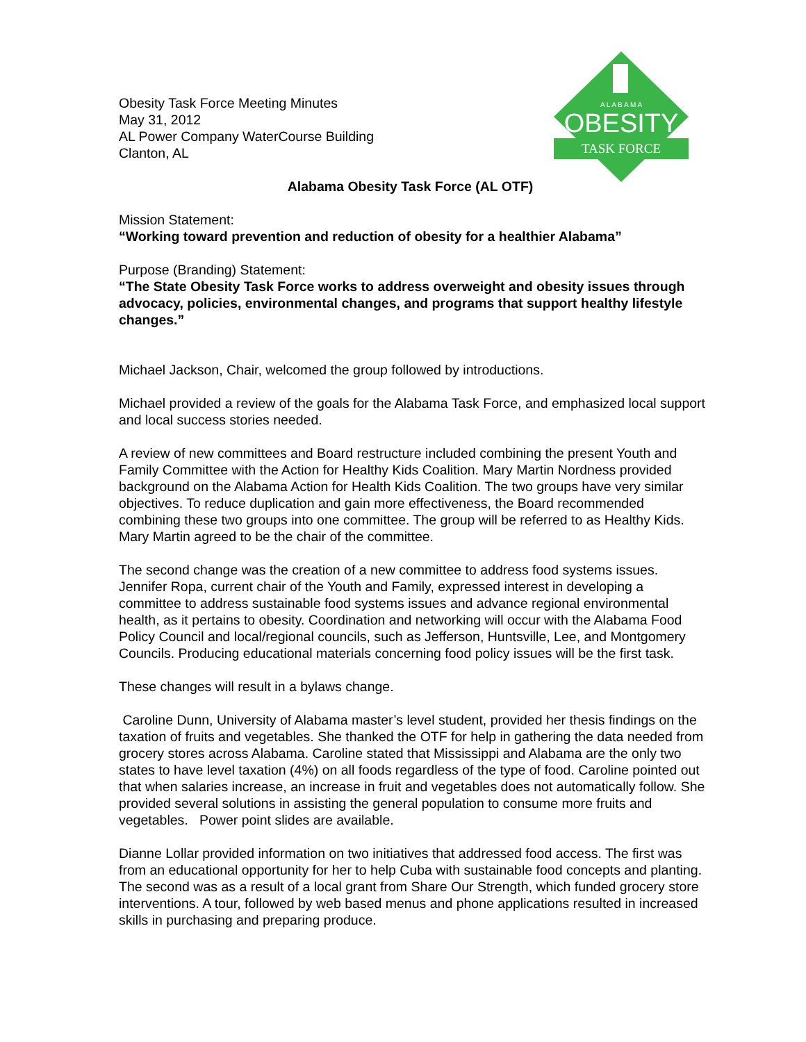A L A B A M A
OBESITY
TASK FORCE
Obesity Task Force Meeting Minutes
May 31, 2012
AL Power Company WaterCourse Building
Clanton, AL
Alabama Obesity Task Force (AL OTF)
Mission Statement:
“Working toward prevention and reduction of obesity for a healthier Alabama”
Purpose (Branding) Statement:
“The State Obesity Task Force works to address overweight and obesity issues through advocacy, policies, environmental changes, and programs that support healthy lifestyle changes.”
Michael Jackson, Chair, welcomed the group followed by introductions.
Michael provided a review of the goals for the Alabama Task Force, and emphasized local support and local success stories needed.
A review of new committees and Board restructure included combining the present Youth and Family Committee with the Action for Healthy Kids Coalition. Mary Martin Nordness provided background on the Alabama Action for Health Kids Coalition. The two groups have very similar objectives. To reduce duplication and gain more effectiveness, the Board recommended combining these two groups into one committee. The group will be referred to as Healthy Kids. Mary Martin agreed to be the chair of the committee.
The second change was the creation of a new committee to address food systems issues. Jennifer Ropa, current chair of the Youth and Family, expressed interest in developing a committee to address sustainable food systems issues and advance regional environmental health, as it pertains to obesity. Coordination and networking will occur with the Alabama Food Policy Council and local/regional councils, such as Jefferson, Huntsville, Lee, and Montgomery Councils. Producing educational materials concerning food policy issues will be the first task.
These changes will result in a bylaws change.
Caroline Dunn, University of Alabama master’s level student, provided her thesis findings on the taxation of fruits and vegetables. She thanked the OTF for help in gathering the data needed from grocery stores across Alabama. Caroline stated that Mississippi and Alabama are the only two states to have level taxation (4%) on all foods regardless of the type of food. Caroline pointed out that when salaries increase, an increase in fruit and vegetables does not automatically follow. She provided several solutions in assisting the general population to consume more fruits and vegetables. Power point slides are available.
Dianne Lollar provided information on two initiatives that addressed food access. The first was from an educational opportunity for her to help Cuba with sustainable food concepts and planting. The second was as a result of a local grant from Share Our Strength, which funded grocery store interventions. A tour, followed by web based menus and phone applications resulted in increased skills in purchasing and preparing produce.